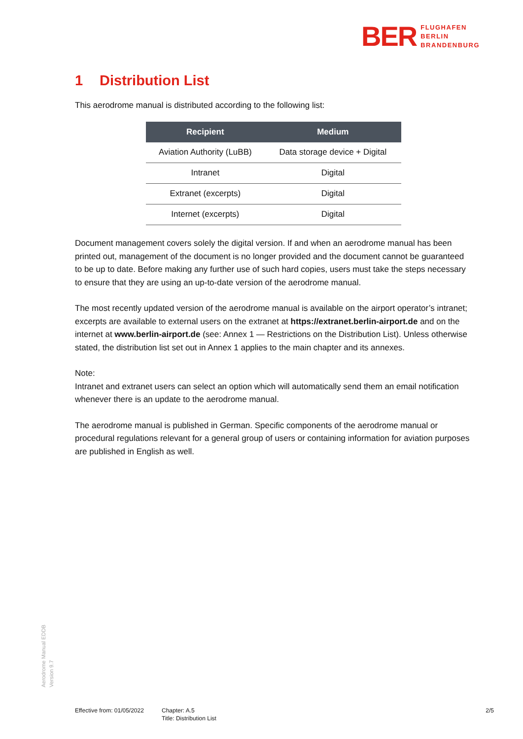BER
FLUGHAFEN
BERLIN
BRANDENBURG
1 Distribution List
This aerodrome manual is distributed according to the following list:
| Recipient | Medium |
| --- | --- |
| Aviation Authority (LuBB) | Data storage device + Digital |
| Intranet | Digital |
| Extranet (excerpts) | Digital |
| Internet (excerpts) | Digital |
Document management covers solely the digital version. If and when an aerodrome manual has been printed out, management of the document is no longer provided and the document cannot be guaranteed to be up to date. Before making any further use of such hard copies, users must take the steps necessary to ensure that they are using an up-to-date version of the aerodrome manual.
The most recently updated version of the aerodrome manual is available on the airport operator’s intranet; excerpts are available to external users on the extranet at https://extranet.berlin-airport.de and on the internet at www.berlin-airport.de (see: Annex 1 — Restrictions on the Distribution List). Unless otherwise stated, the distribution list set out in Annex 1 applies to the main chapter and its annexes.
Note:
Intranet and extranet users can select an option which will automatically send them an email notification whenever there is an update to the aerodrome manual.
The aerodrome manual is published in German. Specific components of the aerodrome manual or procedural regulations relevant for a general group of users or containing information for aviation purposes are published in English as well.
Aerodrome Manual EDDB
Version 9.7
Effective from: 01/05/2022
Chapter: A.5
Title: Distribution List
2/5